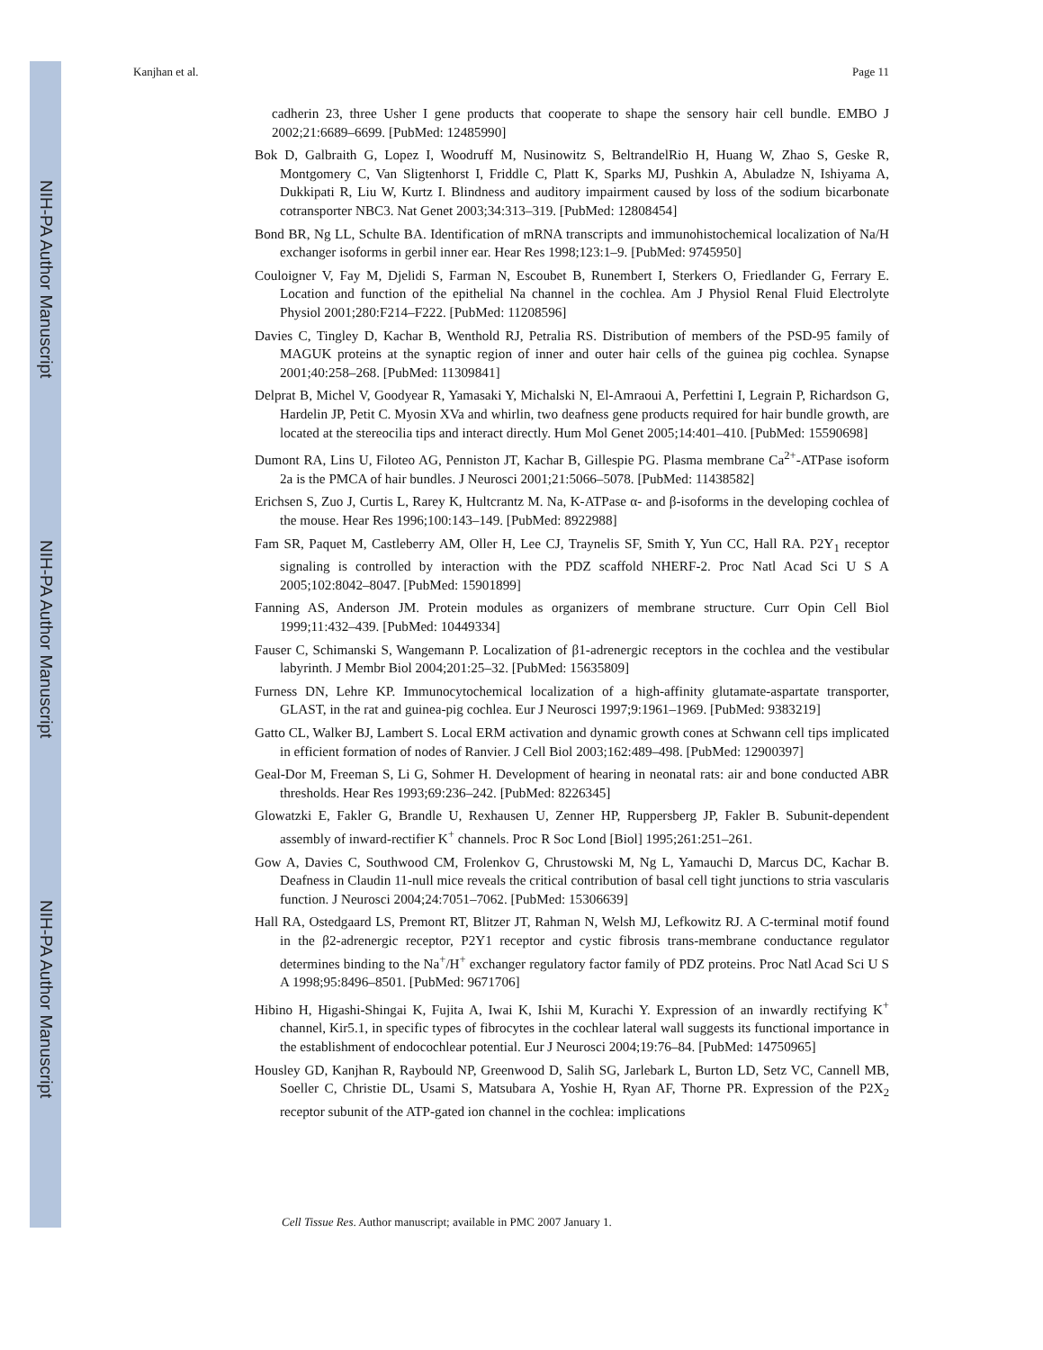NIH-PA Author Manuscript
NIH-PA Author Manuscript
NIH-PA Author Manuscript
Kanjhan et al. Page 11
cadherin 23, three Usher I gene products that cooperate to shape the sensory hair cell bundle. EMBO J 2002;21:6689–6699. [PubMed: 12485990]
Bok D, Galbraith G, Lopez I, Woodruff M, Nusinowitz S, BeltrandelRio H, Huang W, Zhao S, Geske R, Montgomery C, Van Sligtenhorst I, Friddle C, Platt K, Sparks MJ, Pushkin A, Abuladze N, Ishiyama A, Dukkipati R, Liu W, Kurtz I. Blindness and auditory impairment caused by loss of the sodium bicarbonate cotransporter NBC3. Nat Genet 2003;34:313–319. [PubMed: 12808454]
Bond BR, Ng LL, Schulte BA. Identification of mRNA transcripts and immunohistochemical localization of Na/H exchanger isoforms in gerbil inner ear. Hear Res 1998;123:1–9. [PubMed: 9745950]
Couloigner V, Fay M, Djelidi S, Farman N, Escoubet B, Runembert I, Sterkers O, Friedlander G, Ferrary E. Location and function of the epithelial Na channel in the cochlea. Am J Physiol Renal Fluid Electrolyte Physiol 2001;280:F214–F222. [PubMed: 11208596]
Davies C, Tingley D, Kachar B, Wenthold RJ, Petralia RS. Distribution of members of the PSD-95 family of MAGUK proteins at the synaptic region of inner and outer hair cells of the guinea pig cochlea. Synapse 2001;40:258–268. [PubMed: 11309841]
Delprat B, Michel V, Goodyear R, Yamasaki Y, Michalski N, El-Amraoui A, Perfettini I, Legrain P, Richardson G, Hardelin JP, Petit C. Myosin XVa and whirlin, two deafness gene products required for hair bundle growth, are located at the stereocilia tips and interact directly. Hum Mol Genet 2005;14:401–410. [PubMed: 15590698]
Dumont RA, Lins U, Filoteo AG, Penniston JT, Kachar B, Gillespie PG. Plasma membrane Ca<sup>2+</sup>-ATPase isoform 2a is the PMCA of hair bundles. J Neurosci 2001;21:5066–5078. [PubMed: 11438582]
Erichsen S, Zuo J, Curtis L, Rarey K, Hultcrantz M. Na, K-ATPase α- and β-isoforms in the developing cochlea of the mouse. Hear Res 1996;100:143–149. [PubMed: 8922988]
Fam SR, Paquet M, Castleberry AM, Oller H, Lee CJ, Traynelis SF, Smith Y, Yun CC, Hall RA. P2Y<sub>1</sub> receptor signaling is controlled by interaction with the PDZ scaffold NHERF-2. Proc Natl Acad Sci U S A 2005;102:8042–8047. [PubMed: 15901899]
Fanning AS, Anderson JM. Protein modules as organizers of membrane structure. Curr Opin Cell Biol 1999;11:432–439. [PubMed: 10449334]
Fauser C, Schimanski S, Wangemann P. Localization of β1-adrenergic receptors in the cochlea and the vestibular labyrinth. J Membr Biol 2004;201:25–32. [PubMed: 15635809]
Furness DN, Lehre KP. Immunocytochemical localization of a high-affinity glutamate-aspartate transporter, GLAST, in the rat and guinea-pig cochlea. Eur J Neurosci 1997;9:1961–1969. [PubMed: 9383219]
Gatto CL, Walker BJ, Lambert S. Local ERM activation and dynamic growth cones at Schwann cell tips implicated in efficient formation of nodes of Ranvier. J Cell Biol 2003;162:489–498. [PubMed: 12900397]
Geal-Dor M, Freeman S, Li G, Sohmer H. Development of hearing in neonatal rats: air and bone conducted ABR thresholds. Hear Res 1993;69:236–242. [PubMed: 8226345]
Glowatzki E, Fakler G, Brandle U, Rexhausen U, Zenner HP, Ruppersberg JP, Fakler B. Subunit-dependent assembly of inward-rectifier K<sup>+</sup> channels. Proc R Soc Lond [Biol] 1995;261:251–261.
Gow A, Davies C, Southwood CM, Frolenkov G, Chrustowski M, Ng L, Yamauchi D, Marcus DC, Kachar B. Deafness in Claudin 11-null mice reveals the critical contribution of basal cell tight junctions to stria vascularis function. J Neurosci 2004;24:7051–7062. [PubMed: 15306639]
Hall RA, Ostedgaard LS, Premont RT, Blitzer JT, Rahman N, Welsh MJ, Lefkowitz RJ. A C-terminal motif found in the β2-adrenergic receptor, P2Y1 receptor and cystic fibrosis trans-membrane conductance regulator determines binding to the Na<sup>+</sup>/H<sup>+</sup> exchanger regulatory factor family of PDZ proteins. Proc Natl Acad Sci U S A 1998;95:8496–8501. [PubMed: 9671706]
Hibino H, Higashi-Shingai K, Fujita A, Iwai K, Ishii M, Kurachi Y. Expression of an inwardly rectifying K<sup>+</sup> channel, Kir5.1, in specific types of fibrocytes in the cochlear lateral wall suggests its functional importance in the establishment of endocochlear potential. Eur J Neurosci 2004;19:76–84. [PubMed: 14750965]
Housley GD, Kanjhan R, Raybould NP, Greenwood D, Salih SG, Jarlebark L, Burton LD, Setz VC, Cannell MB, Soeller C, Christie DL, Usami S, Matsubara A, Yoshie H, Ryan AF, Thorne PR. Expression of the P2X<sub>2</sub> receptor subunit of the ATP-gated ion channel in the cochlea: implications
Cell Tissue Res. Author manuscript; available in PMC 2007 January 1.